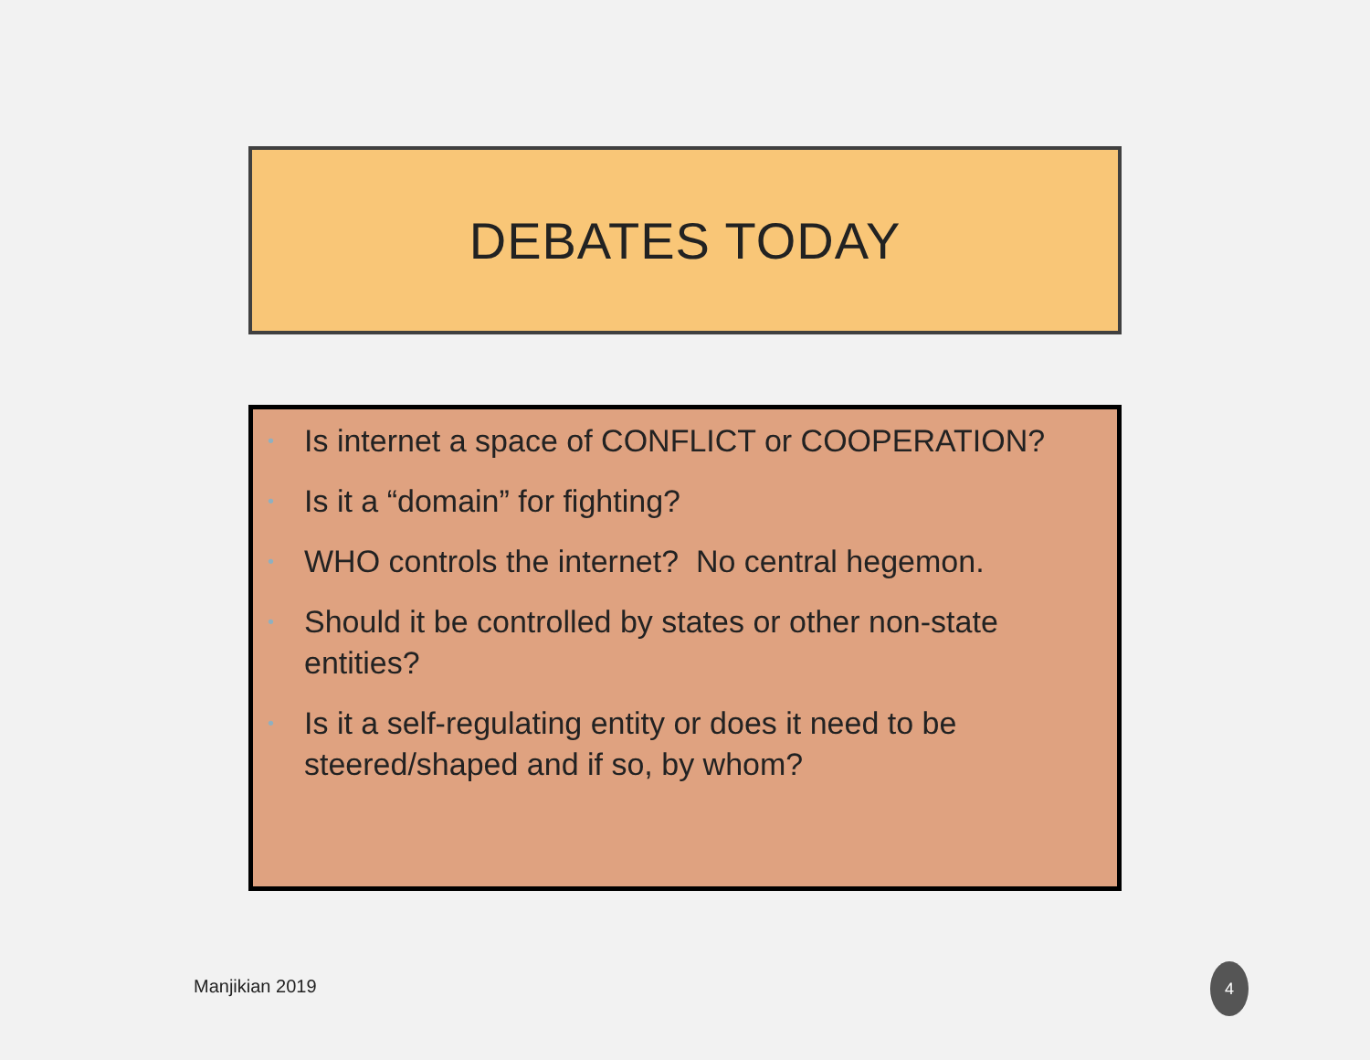DEBATES TODAY
• Is internet a space of CONFLICT or COOPERATION?
• Is it a “domain” for fighting?
• WHO controls the internet? No central hegemon.
• Should it be controlled by states or other non-state entities?
• Is it a self-regulating entity or does it need to be steered/shaped and if so, by whom?
Manjikian 2019
4